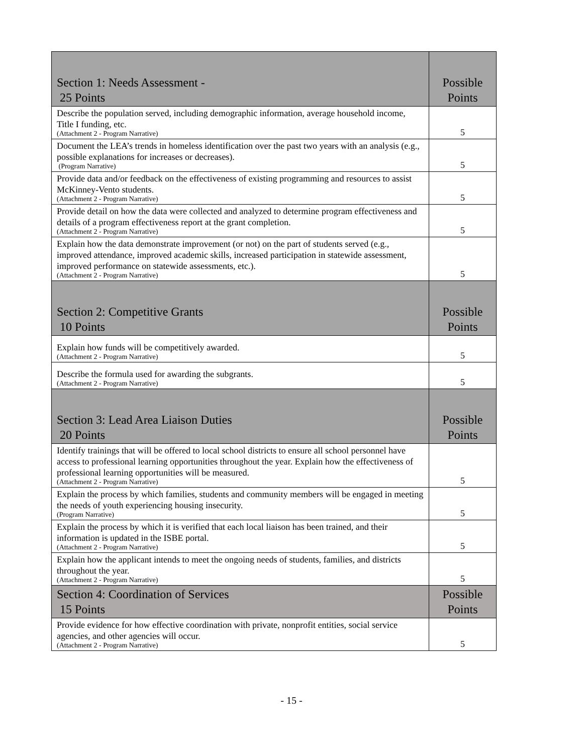| Section 1: Needs Assessment - 25 Points | Possible Points |
| --- | --- |
| Describe the population served, including demographic information, average household income, Title I funding, etc. (Attachment 2 - Program Narrative) | 5 |
| Document the LEA’s trends in homeless identification over the past two years with an analysis (e.g., possible explanations for increases or decreases). (Program Narrative) | 5 |
| Provide data and/or feedback on the effectiveness of existing programming and resources to assist McKinney-Vento students. (Attachment 2 - Program Narrative) | 5 |
| Provide detail on how the data were collected and analyzed to determine program effectiveness and details of a program effectiveness report at the grant completion. (Attachment 2 - Program Narrative) | 5 |
| Explain how the data demonstrate improvement (or not) on the part of students served (e.g., improved attendance, improved academic skills, increased participation in statewide assessment, improved performance on statewide assessments, etc.). (Attachment 2 - Program Narrative) | 5 |
| Section 2: Competitive Grants 10 Points | Possible Points |
| Explain how funds will be competitively awarded. (Attachment 2 - Program Narrative) | 5 |
| Describe the formula used for awarding the subgrants. (Attachment 2 - Program Narrative) | 5 |
| Section 3: Lead Area Liaison Duties 20 Points | Possible Points |
| Identify trainings that will be offered to local school districts to ensure all school personnel have access to professional learning opportunities throughout the year. Explain how the effectiveness of professional learning opportunities will be measured. (Attachment 2 - Program Narrative) | 5 |
| Explain the process by which families, students and community members will be engaged in meeting the needs of youth experiencing housing insecurity. (Program Narrative) | 5 |
| Explain the process by which it is verified that each local liaison has been trained, and their information is updated in the ISBE portal. (Attachment 2 - Program Narrative) | 5 |
| Explain how the applicant intends to meet the ongoing needs of students, families, and districts throughout the year. (Attachment 2 - Program Narrative) | 5 |
| Section 4: Coordination of Services 15 Points | Possible Points |
| Provide evidence for how effective coordination with private, nonprofit entities, social service agencies, and other agencies will occur. (Attachment 2 - Program Narrative) | 5 |
- 15 -